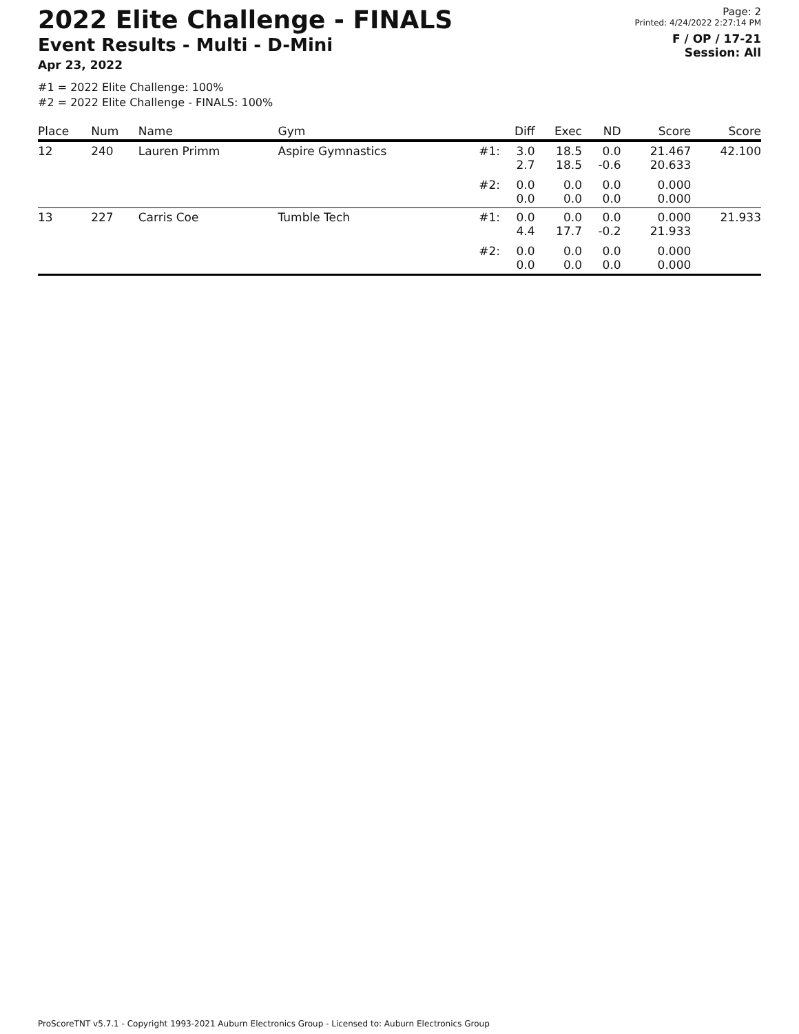2022 Elite Challenge - FINALS
Event Results - Multi - D-Mini
Apr 23, 2022
Page: 2
Printed: 4/24/2022 2:27:14 PM
F / OP / 17-21
Session: All
#1 = 2022 Elite Challenge: 100%
#2 = 2022 Elite Challenge - FINALS: 100%
| Place | Num | Name | Gym | | Diff | Exec | ND | Score | Score |
| --- | --- | --- | --- | --- | --- | --- | --- | --- | --- |
| 12 | 240 | Lauren Primm | Aspire Gymnastics | #1: | 3.0 2.7 | 18.5 18.5 | 0.0 -0.6 | 21.467 20.633 | 42.100 |
| | | | | #2: | 0.0 0.0 | 0.0 0.0 | 0.0 0.0 | 0.000 0.000 | |
| 13 | 227 | Carris Coe | Tumble Tech | #1: | 0.0 4.4 | 0.0 17.7 | 0.0 -0.2 | 0.000 21.933 | 21.933 |
| | | | | #2: | 0.0 0.0 | 0.0 0.0 | 0.0 0.0 | 0.000 0.000 | |
ProScoreTNT v5.7.1 - Copyright 1993-2021 Auburn Electronics Group - Licensed to: Auburn Electronics Group